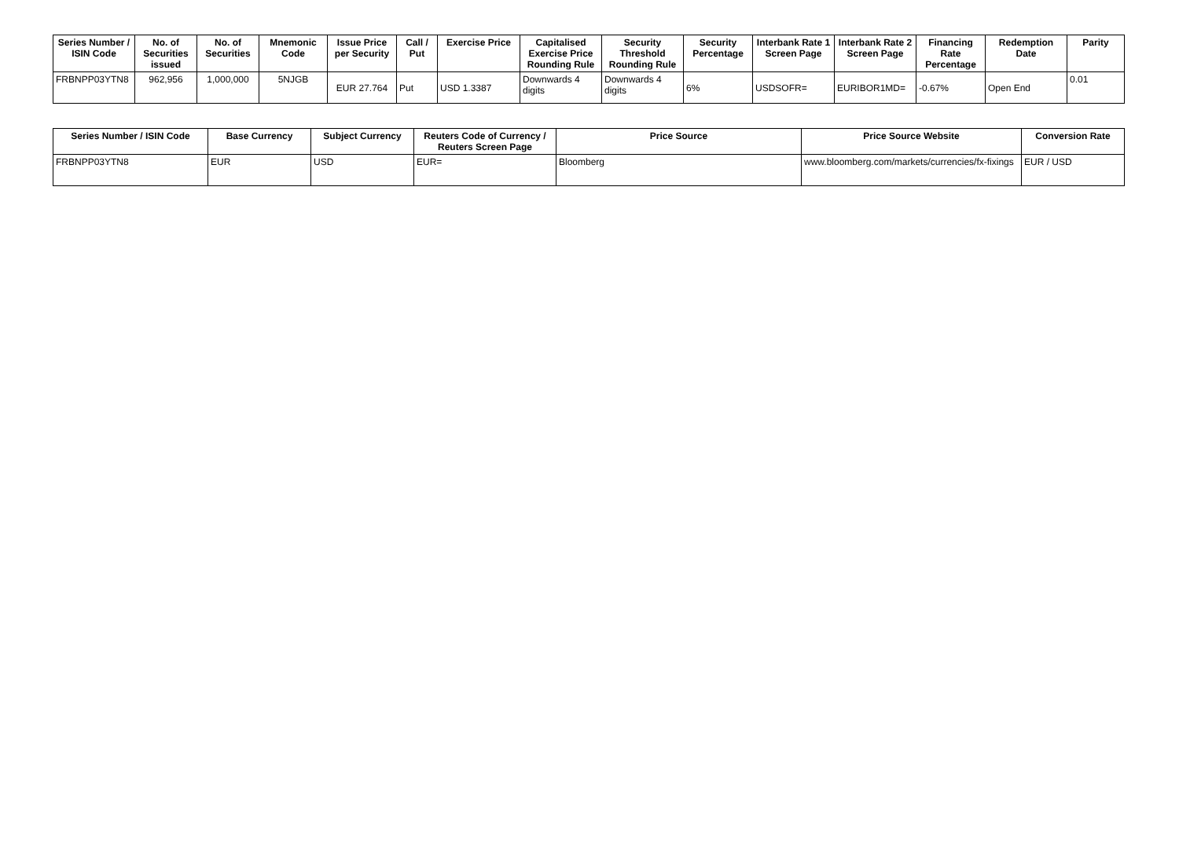| Series Number / ISIN Code | No. of Securities issued | No. of Securities | Mnemonic Code | Issue Price per Security | Call / Put | Exercise Price | Capitalised Exercise Price Rounding Rule | Security Threshold Rounding Rule | Security Percentage | Interbank Rate 1 Screen Page | Interbank Rate 2 Screen Page | Financing Rate Percentage | Redemption Date | Parity |
| --- | --- | --- | --- | --- | --- | --- | --- | --- | --- | --- | --- | --- | --- | --- |
| FRBNPP03YTN8 | 962,956 | 1,000,000 | 5NJGB | EUR 27.764 | Put | USD 1.3387 | Downwards 4 digits | Downwards 4 digits | 6% | USDSOFR= | EURIBOR1MD= | -0.67% | Open End | 0.01 |
| Series Number / ISIN Code | Base Currency | Subject Currency | Reuters Code of Currency / Reuters Screen Page | Price Source | Price Source Website | Conversion Rate |
| --- | --- | --- | --- | --- | --- | --- |
| FRBNPP03YTN8 | EUR | USD | EUR= | Bloomberg | www.bloomberg.com/markets/currencies/fx-fixings | EUR / USD |